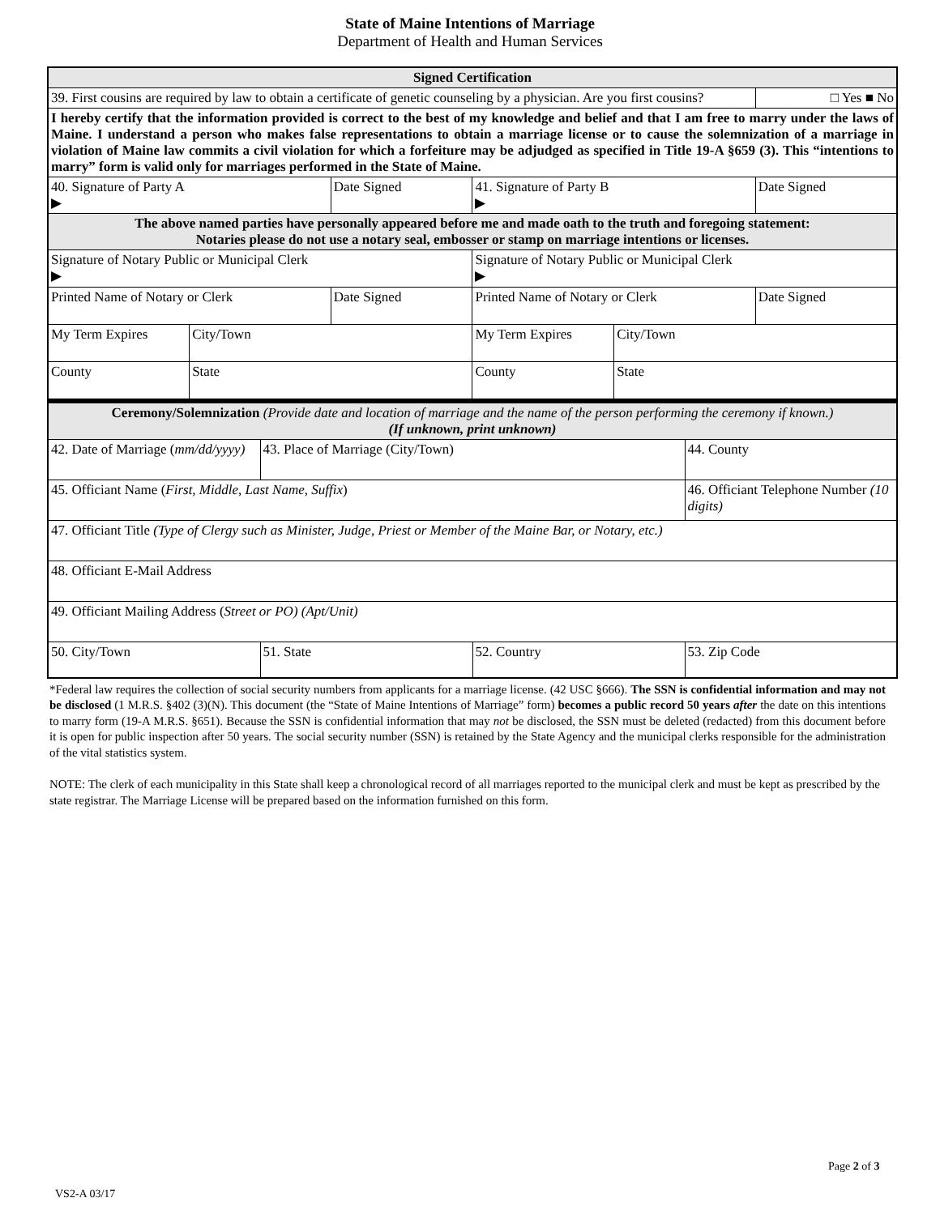State of Maine Intentions of Marriage
Department of Health and Human Services
| Signed Certification | | | | | |
| 39. First cousins are required by law to obtain a certificate of genetic counseling by a physician. Are you first cousins? | | | | | □ Yes ■ No |
| I hereby certify that the information provided is correct to the best of my knowledge and belief and that I am free to marry under the laws of Maine. I understand a person who makes false representations to obtain a marriage license or to cause the solemnization of a marriage in violation of Maine law commits a civil violation for which a forfeiture may be adjudged as specified in Title 19-A §659 (3). This “intentions to marry” form is valid only for marriages performed in the State of Maine. | | | | | |
| 40. Signature of Party A ▶ | | Date Signed | 41. Signature of Party B ▶ | | Date Signed |
| The above named parties have personally appeared before me and made oath to the truth and foregoing statement: Notaries please do not use a notary seal, embosser or stamp on marriage intentions or licenses. | | | | | |
| Signature of Notary Public or Municipal Clerk ▶ | | | Signature of Notary Public or Municipal Clerk ▶ | | |
| Printed Name of Notary or Clerk | | Date Signed | Printed Name of Notary or Clerk | | Date Signed |
| My Term Expires | City/Town | | My Term Expires | City/Town | |
| County | State | | County | State | |
| Ceremony/Solemnization (Provide date and location of marriage and the name of the person performing the ceremony if known.) (If unknown, print unknown) | | | |
| 42. Date of Marriage ( mm/dd/yyyy) | 43. Place of Marriage (City/Town) | | 44. County |
| 45. Officiant Name ( First, Middle, Last Name, Suffix ) | | | 46. Officiant Telephone Number (10 digits) |
| 47. Officiant Title (Type of Clergy such as Minister, Judge, Priest or Member of the Maine Bar, or Notary, etc.) | | | |
| 48. Officiant E-Mail Address | | | |
| 49. Officiant Mailing Address ( Street or PO) (Apt/Unit) | | | |
| 50. City/Town | 51. State | 52. Country | 53. Zip Code |
*Federal law requires the collection of social security numbers from applicants for a marriage license. (42 USC §666). The SSN is confidential information and may not be disclosed (1 M.R.S. §402 (3)(N). This document (the “State of Maine Intentions of Marriage” form) becomes a public record 50 years after the date on this intentions to marry form (19-A M.R.S. §651). Because the SSN is confidential information that may not be disclosed, the SSN must be deleted (redacted) from this document before it is open for public inspection after 50 years. The social security number (SSN) is retained by the State Agency and the municipal clerks responsible for the administration of the vital statistics system.
NOTE: The clerk of each municipality in this State shall keep a chronological record of all marriages reported to the municipal clerk and must be kept as prescribed by the state registrar. The Marriage License will be prepared based on the information furnished on this form.
Page 2 of 3
VS2-A 03/17